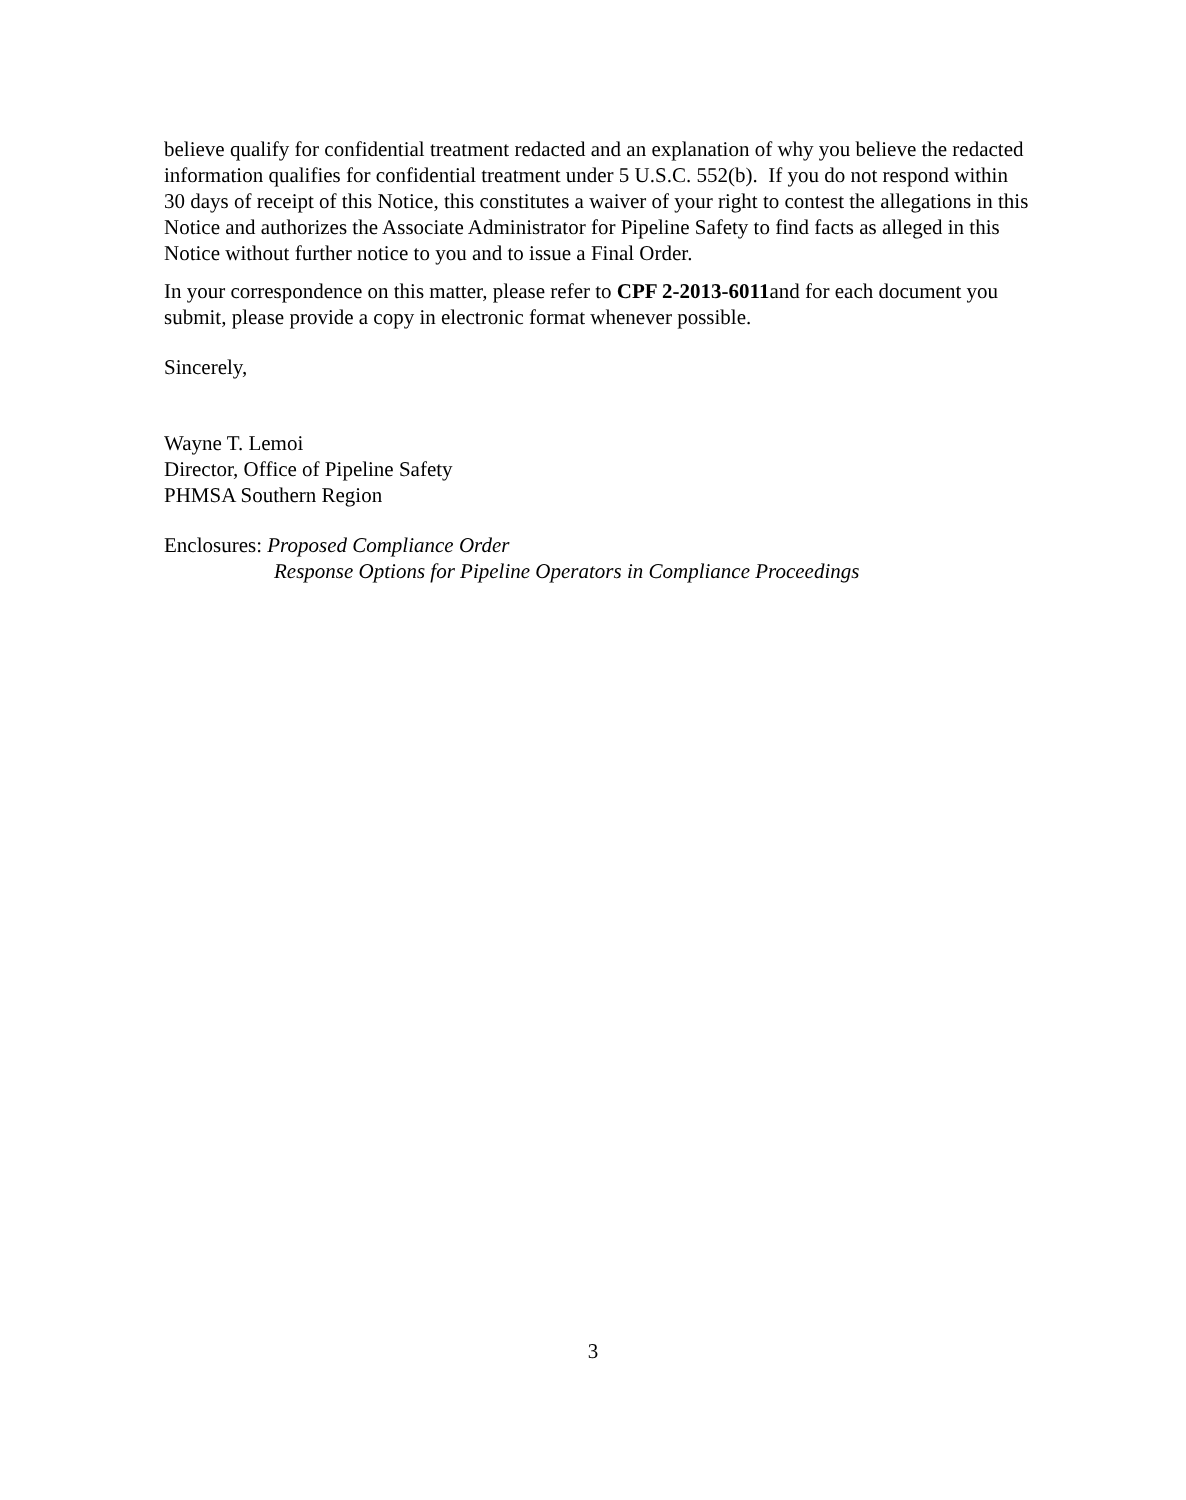believe qualify for confidential treatment redacted and an explanation of why you believe the redacted information qualifies for confidential treatment under 5 U.S.C. 552(b). If you do not respond within 30 days of receipt of this Notice, this constitutes a waiver of your right to contest the allegations in this Notice and authorizes the Associate Administrator for Pipeline Safety to find facts as alleged in this Notice without further notice to you and to issue a Final Order.
In your correspondence on this matter, please refer to CPF 2-2013-6011and for each document you submit, please provide a copy in electronic format whenever possible.
Sincerely,
Wayne T. Lemoi
Director, Office of Pipeline Safety
PHMSA Southern Region
Enclosures: Proposed Compliance Order
Response Options for Pipeline Operators in Compliance Proceedings
3